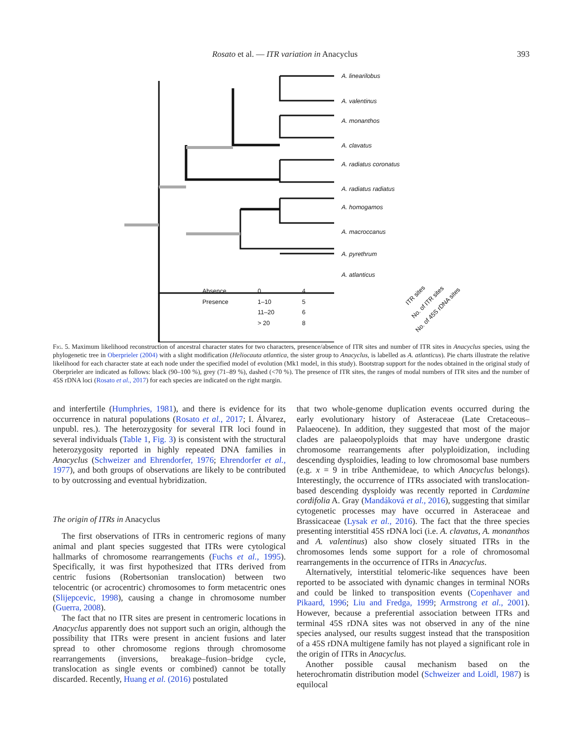Rosato et al. — ITR variation in Anacyclus 393
A. linearilobus
A. valentinus
A. monanthos
A. clavatus
A. radiatus coronatus
A. radiatus radiatus
A. homogamos
A. macroccanus
A. pyrethrum
A. atlanticus
Absence
Presence
0
1–10
11–20
> 20
4
5
6
8
ITR sites
No. of ITR sites
No. of 45S rDNA sites
Fig. 5. Maximum likelihood reconstruction of ancestral character states for two characters, presence/absence of ITR sites and number of ITR sites in Anacyclus species, using the phylogenetic tree in Oberprieler (2004) with a slight modification (Heliocauta atlantica, the sister group to Anacyclus, is labelled as A. atlanticus). Pie charts illustrate the relative likelihood for each character state at each node under the specified model of evolution (Mk1 model, in this study). Bootstrap support for the nodes obtained in the original study of Oberprieler are indicated as follows: black (90–100 %), grey (71–89 %), dashed (<70 %). The presence of ITR sites, the ranges of modal numbers of ITR sites and the number of 45S rDNA loci (Rosato et al., 2017) for each species are indicated on the right margin.
and interfertile (Humphries, 1981), and there is evidence for its occurrence in natural populations (Rosato et al., 2017; I. Álvarez, unpubl. res.). The heterozygosity for several ITR loci found in several individuals (Table 1, Fig. 3) is consistent with the structural heterozygosity reported in highly repeated DNA families in Anacyclus (Schweizer and Ehrendorfer, 1976; Ehrendorfer et al., 1977), and both groups of observations are likely to be contributed to by outcrossing and eventual hybridization.
The origin of ITRs in Anacyclus
The first observations of ITRs in centromeric regions of many animal and plant species suggested that ITRs were cytological hallmarks of chromosome rearrangements (Fuchs et al., 1995). Specifically, it was first hypothesized that ITRs derived from centric fusions (Robertsonian translocation) between two telocentric (or acrocentric) chromosomes to form metacentric ones (Slijepcevic, 1998), causing a change in chromosome number (Guerra, 2008).
The fact that no ITR sites are present in centromeric locations in Anacyclus apparently does not support such an origin, although the possibility that ITRs were present in ancient fusions and later spread to other chromosome regions through chromosome rearrangements (inversions, breakage–fusion–bridge cycle, translocation as single events or combined) cannot be totally discarded. Recently, Huang et al. (2016) postulated
that two whole-genome duplication events occurred during the early evolutionary history of Asteraceae (Late Cretaceous–Palaeocene). In addition, they suggested that most of the major clades are palaeopolyploids that may have undergone drastic chromosome rearrangements after polyploidization, including descending dysploidies, leading to low chromosomal base numbers (e.g. x = 9 in tribe Anthemideae, to which Anacyclus belongs). Interestingly, the occurrence of ITRs associated with translocation-based descending dysploidy was recently reported in Cardamine cordifolia A. Gray (Mandáková et al., 2016), suggesting that similar cytogenetic processes may have occurred in Asteraceae and Brassicaceae (Lysak et al., 2016). The fact that the three species presenting interstitial 45S rDNA loci (i.e. A. clavatus, A. monanthos and A. valentinus) also show closely situated ITRs in the chromosomes lends some support for a role of chromosomal rearrangements in the occurrence of ITRs in Anacyclus.
Alternatively, interstitial telomeric-like sequences have been reported to be associated with dynamic changes in terminal NORs and could be linked to transposition events (Copenhaver and Pikaard, 1996; Liu and Fredga, 1999; Armstrong et al., 2001). However, because a preferential association between ITRs and terminal 45S rDNA sites was not observed in any of the nine species analysed, our results suggest instead that the transposition of a 45S rDNA multigene family has not played a significant role in the origin of ITRs in Anacyclus.
Another possible causal mechanism based on the heterochromatin distribution model (Schweizer and Loidl, 1987) is equilocal